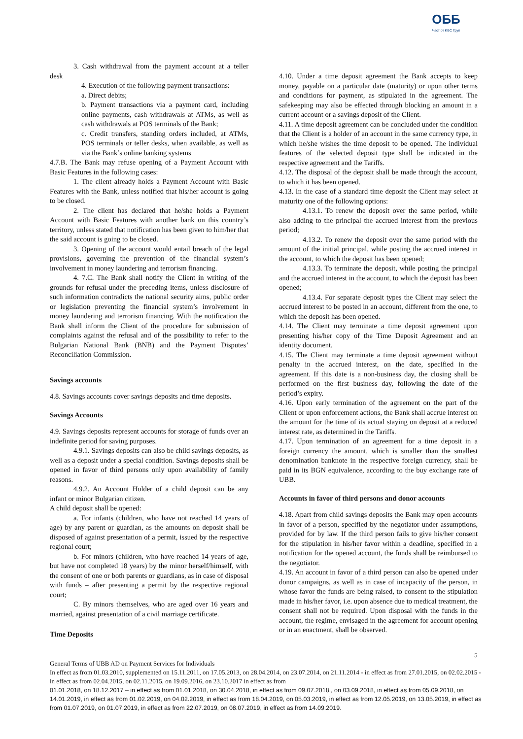ОББ
Част от KBC Груп
3. Cash withdrawal from the payment account at a teller desk
4. Execution of the following payment transactions:
a. Direct debits;
b. Payment transactions via a payment card, including online payments, cash withdrawals at ATMs, as well as cash withdrawals at POS terminals of the Bank;
c. Credit transfers, standing orders included, at ATMs, POS terminals or teller desks, when available, as well as via the Bank’s online banking systems
4.7.B. The Bank may refuse opening of a Payment Account with Basic Features in the following cases:
1. The client already holds a Payment Account with Basic Features with the Bank, unless notified that his/her account is going to be closed.
2. The client has declared that he/she holds a Payment Account with Basic Features with another bank on this country’s territory, unless stated that notification has been given to him/her that the said account is going to be closed.
3. Opening of the account would entail breach of the legal provisions, governing the prevention of the financial system’s involvement in money laundering and terrorism financing.
4. 7.C. The Bank shall notify the Client in writing of the grounds for refusal under the preceding items, unless disclosure of such information contradicts the national security aims, public order or legislation preventing the financial system’s involvement in money laundering and terrorism financing. With the notification the Bank shall inform the Client of the procedure for submission of complaints against the refusal and of the possibility to refer to the Bulgarian National Bank (BNB) and the Payment Disputes’ Reconciliation Commission.
Savings accounts
4.8. Savings accounts cover savings deposits and time deposits.
Savings Accounts
4.9. Savings deposits represent accounts for storage of funds over an indefinite period for saving purposes.
4.9.1. Savings deposits can also be child savings deposits, as well as a deposit under a special condition. Savings deposits shall be opened in favor of third persons only upon availability of family reasons.
4.9.2. An Account Holder of a child deposit can be any infant or minor Bulgarian citizen.
A child deposit shall be opened:
a. For infants (children, who have not reached 14 years of age) by any parent or guardian, as the amounts on deposit shall be disposed of against presentation of a permit, issued by the respective regional court;
b. For minors (children, who have reached 14 years of age, but have not completed 18 years) by the minor herself/himself, with the consent of one or both parents or guardians, as in case of disposal with funds – after presenting a permit by the respective regional court;
C. By minors themselves, who are aged over 16 years and married, against presentation of a civil marriage certificate.
Time Deposits
4.10. Under a time deposit agreement the Bank accepts to keep money, payable on a particular date (maturity) or upon other terms and conditions for payment, as stipulated in the agreement. The safekeeping may also be effected through blocking an amount in a current account or a savings deposit of the Client.
4.11. A time deposit agreement can be concluded under the condition that the Client is a holder of an account in the same currency type, in which he/she wishes the time deposit to be opened. The individual features of the selected deposit type shall be indicated in the respective agreement and the Tariffs.
4.12. The disposal of the deposit shall be made through the account, to which it has been opened.
4.13. In the case of a standard time deposit the Client may select at maturity one of the following options:
4.13.1. To renew the deposit over the same period, while also adding to the principal the accrued interest from the previous period;
4.13.2. To renew the deposit over the same period with the amount of the initial principal, while posting the accrued interest in the account, to which the deposit has been opened;
4.13.3. To terminate the deposit, while posting the principal and the accrued interest in the account, to which the deposit has been opened;
4.13.4. For separate deposit types the Client may select the accrued interest to be posted in an account, different from the one, to which the deposit has been opened.
4.14. The Client may terminate a time deposit agreement upon presenting his/her copy of the Time Deposit Agreement and an identity document.
4.15. The Client may terminate a time deposit agreement without penalty in the accrued interest, on the date, specified in the agreement. If this date is a non-business day, the closing shall be performed on the first business day, following the date of the period’s expiry.
4.16. Upon early termination of the agreement on the part of the Client or upon enforcement actions, the Bank shall accrue interest on the amount for the time of its actual staying on deposit at a reduced interest rate, as determined in the Tariffs.
4.17. Upon termination of an agreement for a time deposit in a foreign currency the amount, which is smaller than the smallest denomination banknote in the respective foreign currency, shall be paid in its BGN equivalence, according to the buy exchange rate of UBB.
Accounts in favor of third persons and donor accounts
4.18. Apart from child savings deposits the Bank may open accounts in favor of a person, specified by the negotiator under assumptions, provided for by law. If the third person fails to give his/her consent for the stipulation in his/her favor within a deadline, specified in a notification for the opened account, the funds shall be reimbursed to the negotiator.
4.19. An account in favor of a third person can also be opened under donor campaigns, as well as in case of incapacity of the person, in whose favor the funds are being raised, to consent to the stipulation made in his/her favor, i.e. upon absence due to medical treatment, the consent shall not be required. Upon disposal with the funds in the account, the regime, envisaged in the agreement for account opening or in an enactment, shall be observed.
5
General Terms of UBB AD on Payment Services for Individuals
In effect as from 01.03.2010, supplemented on 15.11.2011, on 17.05.2013, on 28.04.2014, on 23.07.2014, on 21.11.2014 - in effect as from 27.01.2015, on 02.02.2015 - in effect as from 02.04.2015, on 02.11.2015, on 19.09.2016, on 23.10.2017 in effect as from
01.01.2018, on 18.12.2017 – in effect as from 01.01.2018, on 30.04.2018, in effect as from 09.07.2018., on 03.09.2018, in effect as from 05.09.2018, on 14.01.2019, in effect as from 01.02.2019, on 04.02.2019, in effect as from 18.04.2019, on 05.03.2019, in effect as from 12.05.2019, on 13.05.2019, in effect as from 01.07.2019, on 01.07.2019, in effect as from 22.07.2019, on 08.07.2019, in effect as from 14.09.2019.